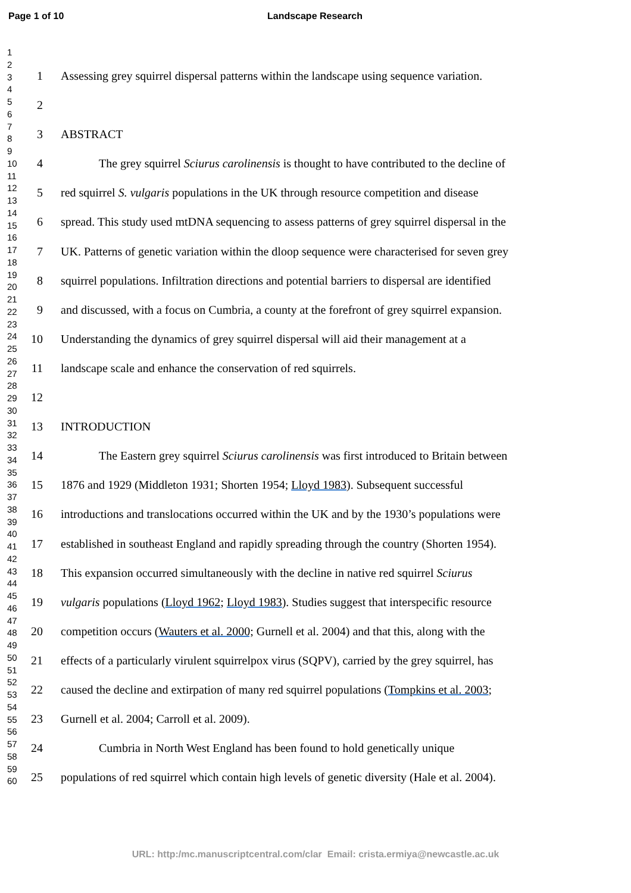Page 1 of 10 Landscape Research
1
2
3
4
5
6
7
8
9
10
11
12
13
14
15
16
17
18
19
20
21
22
23
24
25
26
27
28
29
30
31
32
33
34
35
36
37
38
39
40
41
42
43
44
45
46
47
48
49
50
51
52
53
54
55
56
57
58
59
60
1 Assessing grey squirrel dispersal patterns within the landscape using sequence variation.
2
3 ABSTRACT
4 The grey squirrel Sciurus carolinensis is thought to have contributed to the decline of
5 red squirrel S. vulgaris populations in the UK through resource competition and disease
6 spread. This study used mtDNA sequencing to assess patterns of grey squirrel dispersal in the
7 UK. Patterns of genetic variation within the dloop sequence were characterised for seven grey
8 squirrel populations. Infiltration directions and potential barriers to dispersal are identified
9 and discussed, with a focus on Cumbria, a county at the forefront of grey squirrel expansion.
10 Understanding the dynamics of grey squirrel dispersal will aid their management at a
11 landscape scale and enhance the conservation of red squirrels.
12
13 INTRODUCTION
14 The Eastern grey squirrel Sciurus carolinensis was first introduced to Britain between
15 1876 and 1929 (Middleton 1931; Shorten 1954; Lloyd 1983). Subsequent successful
16 introductions and translocations occurred within the UK and by the 1930’s populations were
17 established in southeast England and rapidly spreading through the country (Shorten 1954).
18 This expansion occurred simultaneously with the decline in native red squirrel Sciurus
19 vulgaris populations (Lloyd 1962; Lloyd 1983). Studies suggest that interspecific resource
20 competition occurs (Wauters et al. 2000; Gurnell et al. 2004) and that this, along with the
21 effects of a particularly virulent squirrelpox virus (SQPV), carried by the grey squirrel, has
22 caused the decline and extirpation of many red squirrel populations (Tompkins et al. 2003;
23 Gurnell et al. 2004; Carroll et al. 2009).
24 Cumbria in North West England has been found to hold genetically unique
25 populations of red squirrel which contain high levels of genetic diversity (Hale et al. 2004).
URL: http:/mc.manuscriptcentral.com/clar Email: crista.ermiya@newcastle.ac.uk